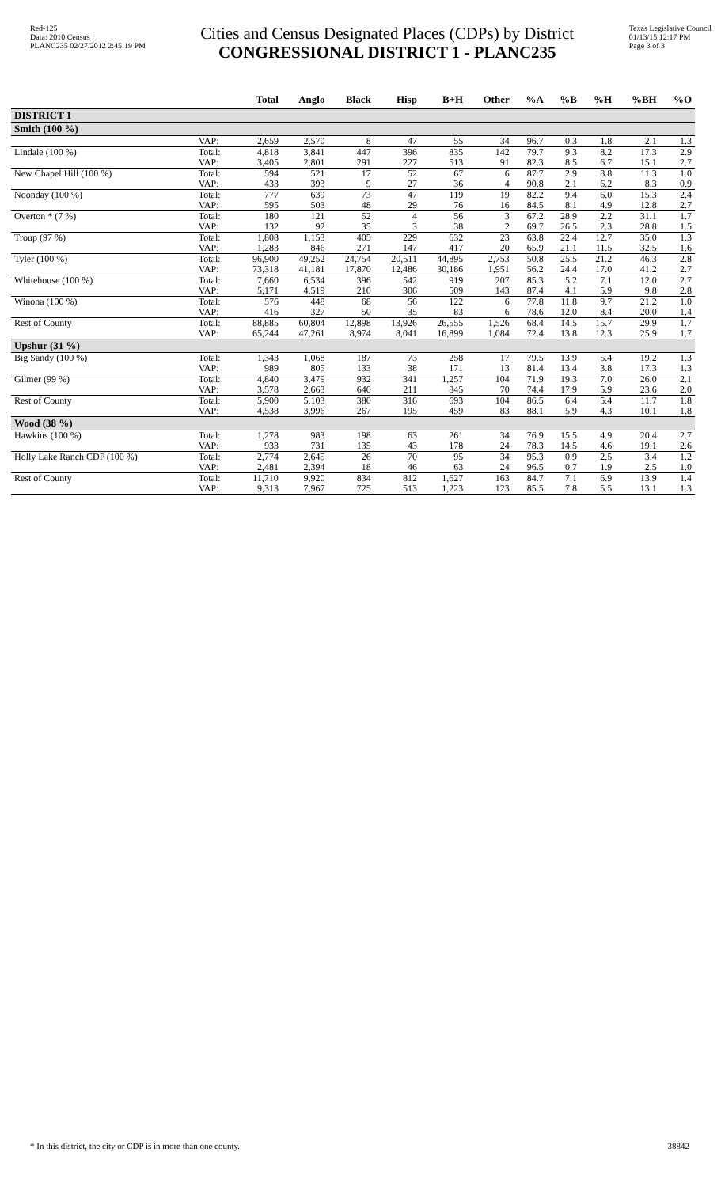Red-125
Data: 2010 Census
PLANC235 02/27/2012 2:45:19 PM
Cities and Census Designated Places (CDPs) by District
CONGRESSIONAL DISTRICT 1 - PLANC235
Texas Legislative Council
01/13/15 12:17 PM
Page 3 of 3
| | | Total | Anglo | Black | Hisp | B+H | Other | %A | %B | %H | %BH | %O |
| --- | --- | --- | --- | --- | --- | --- | --- | --- | --- | --- | --- | --- |
| DISTRICT 1 | | | | | | | | | | | | |
| Smith (100 %) | | | | | | | | | | | | |
| | VAP: | 2,659 | 2,570 | 8 | 47 | 55 | 34 | 96.7 | 0.3 | 1.8 | 2.1 | 1.3 |
| Lindale (100 %) | Total: | 4,818 | 3,841 | 447 | 396 | 835 | 142 | 79.7 | 9.3 | 8.2 | 17.3 | 2.9 |
| | VAP: | 3,405 | 2,801 | 291 | 227 | 513 | 91 | 82.3 | 8.5 | 6.7 | 15.1 | 2.7 |
| New Chapel Hill (100 %) | Total: | 594 | 521 | 17 | 52 | 67 | 6 | 87.7 | 2.9 | 8.8 | 11.3 | 1.0 |
| | VAP: | 433 | 393 | 9 | 27 | 36 | 4 | 90.8 | 2.1 | 6.2 | 8.3 | 0.9 |
| Noonday (100 %) | Total: | 777 | 639 | 73 | 47 | 119 | 19 | 82.2 | 9.4 | 6.0 | 15.3 | 2.4 |
| | VAP: | 595 | 503 | 48 | 29 | 76 | 16 | 84.5 | 8.1 | 4.9 | 12.8 | 2.7 |
| Overton * (7 %) | Total: | 180 | 121 | 52 | 4 | 56 | 3 | 67.2 | 28.9 | 2.2 | 31.1 | 1.7 |
| | VAP: | 132 | 92 | 35 | 3 | 38 | 2 | 69.7 | 26.5 | 2.3 | 28.8 | 1.5 |
| Troup (97 %) | Total: | 1,808 | 1,153 | 405 | 229 | 632 | 23 | 63.8 | 22.4 | 12.7 | 35.0 | 1.3 |
| | VAP: | 1,283 | 846 | 271 | 147 | 417 | 20 | 65.9 | 21.1 | 11.5 | 32.5 | 1.6 |
| Tyler (100 %) | Total: | 96,900 | 49,252 | 24,754 | 20,511 | 44,895 | 2,753 | 50.8 | 25.5 | 21.2 | 46.3 | 2.8 |
| | VAP: | 73,318 | 41,181 | 17,870 | 12,486 | 30,186 | 1,951 | 56.2 | 24.4 | 17.0 | 41.2 | 2.7 |
| Whitehouse (100 %) | Total: | 7,660 | 6,534 | 396 | 542 | 919 | 207 | 85.3 | 5.2 | 7.1 | 12.0 | 2.7 |
| | VAP: | 5,171 | 4,519 | 210 | 306 | 509 | 143 | 87.4 | 4.1 | 5.9 | 9.8 | 2.8 |
| Winona (100 %) | Total: | 576 | 448 | 68 | 56 | 122 | 6 | 77.8 | 11.8 | 9.7 | 21.2 | 1.0 |
| | VAP: | 416 | 327 | 50 | 35 | 83 | 6 | 78.6 | 12.0 | 8.4 | 20.0 | 1.4 |
| Rest of County | Total: | 88,885 | 60,804 | 12,898 | 13,926 | 26,555 | 1,526 | 68.4 | 14.5 | 15.7 | 29.9 | 1.7 |
| | VAP: | 65,244 | 47,261 | 8,974 | 8,041 | 16,899 | 1,084 | 72.4 | 13.8 | 12.3 | 25.9 | 1.7 |
| Upshur (31 %) | | | | | | | | | | | | |
| Big Sandy (100 %) | Total: | 1,343 | 1,068 | 187 | 73 | 258 | 17 | 79.5 | 13.9 | 5.4 | 19.2 | 1.3 |
| | VAP: | 989 | 805 | 133 | 38 | 171 | 13 | 81.4 | 13.4 | 3.8 | 17.3 | 1.3 |
| Gilmer (99 %) | Total: | 4,840 | 3,479 | 932 | 341 | 1,257 | 104 | 71.9 | 19.3 | 7.0 | 26.0 | 2.1 |
| | VAP: | 3,578 | 2,663 | 640 | 211 | 845 | 70 | 74.4 | 17.9 | 5.9 | 23.6 | 2.0 |
| Rest of County | Total: | 5,900 | 5,103 | 380 | 316 | 693 | 104 | 86.5 | 6.4 | 5.4 | 11.7 | 1.8 |
| | VAP: | 4,538 | 3,996 | 267 | 195 | 459 | 83 | 88.1 | 5.9 | 4.3 | 10.1 | 1.8 |
| Wood (38 %) | | | | | | | | | | | | |
| Hawkins (100 %) | Total: | 1,278 | 983 | 198 | 63 | 261 | 34 | 76.9 | 15.5 | 4.9 | 20.4 | 2.7 |
| | VAP: | 933 | 731 | 135 | 43 | 178 | 24 | 78.3 | 14.5 | 4.6 | 19.1 | 2.6 |
| Holly Lake Ranch CDP (100 %) | Total: | 2,774 | 2,645 | 26 | 70 | 95 | 34 | 95.3 | 0.9 | 2.5 | 3.4 | 1.2 |
| | VAP: | 2,481 | 2,394 | 18 | 46 | 63 | 24 | 96.5 | 0.7 | 1.9 | 2.5 | 1.0 |
| Rest of County | Total: | 11,710 | 9,920 | 834 | 812 | 1,627 | 163 | 84.7 | 7.1 | 6.9 | 13.9 | 1.4 |
| | VAP: | 9,313 | 7,967 | 725 | 513 | 1,223 | 123 | 85.5 | 7.8 | 5.5 | 13.1 | 1.3 |
* In this district, the city or CDP is in more than one county. 38842